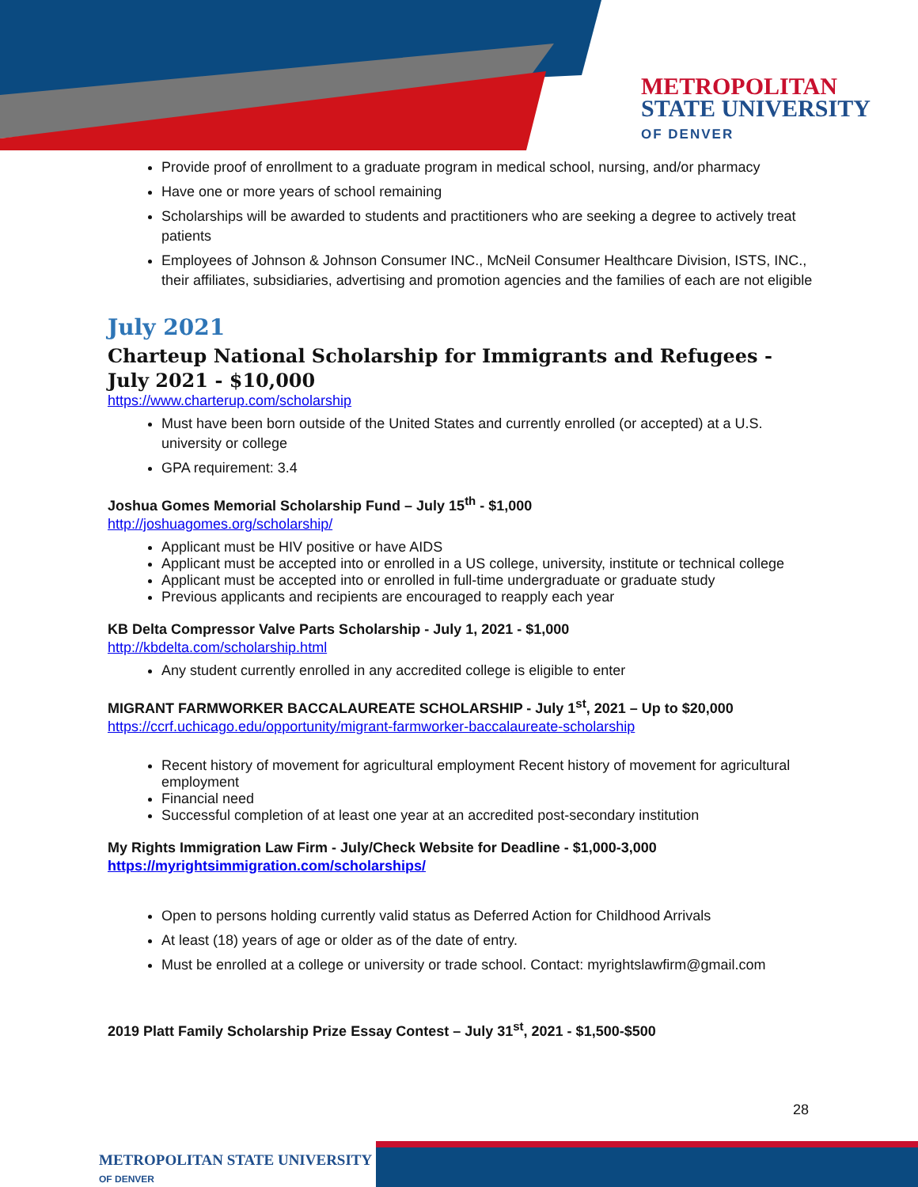METROPOLITAN
STATE UNIVERSITY
OF DENVER
Provide proof of enrollment to a graduate program in medical school, nursing, and/or pharmacy
Have one or more years of school remaining
Scholarships will be awarded to students and practitioners who are seeking a degree to actively treat patients
Employees of Johnson & Johnson Consumer INC., McNeil Consumer Healthcare Division, ISTS, INC., their affiliates, subsidiaries, advertising and promotion agencies and the families of each are not eligible
July 2021
Charteup National Scholarship for Immigrants and Refugees - July 2021 - $10,000
https://www.charterup.com/scholarship
Must have been born outside of the United States and currently enrolled (or accepted) at a U.S. university or college
GPA requirement: 3.4
Joshua Gomes Memorial Scholarship Fund – July 15<sup>th</sup> - $1,000
http://joshuagomes.org/scholarship/
Applicant must be HIV positive or have AIDS
Applicant must be accepted into or enrolled in a US college, university, institute or technical college
Applicant must be accepted into or enrolled in full-time undergraduate or graduate study
Previous applicants and recipients are encouraged to reapply each year
KB Delta Compressor Valve Parts Scholarship - July 1, 2021 - $1,000
http://kbdelta.com/scholarship.html
Any student currently enrolled in any accredited college is eligible to enter
MIGRANT FARMWORKER BACCALAUREATE SCHOLARSHIP - July 1<sup>st</sup>, 2021 – Up to $20,000
https://ccrf.uchicago.edu/opportunity/migrant-farmworker-baccalaureate-scholarship
Recent history of movement for agricultural employment Recent history of movement for agricultural employment
Financial need
Successful completion of at least one year at an accredited post-secondary institution
My Rights Immigration Law Firm - July/Check Website for Deadline - $1,000-3,000
https://myrightsimmigration.com/scholarships/
Open to persons holding currently valid status as Deferred Action for Childhood Arrivals
At least (18) years of age or older as of the date of entry.
Must be enrolled at a college or university or trade school. Contact: myrightslawfirm@gmail.com
2019 Platt Family Scholarship Prize Essay Contest – July 31<sup>st</sup>, 2021 - $1,500-$500
28
METROPOLITAN STATE UNIVERSITY
OF DENVER